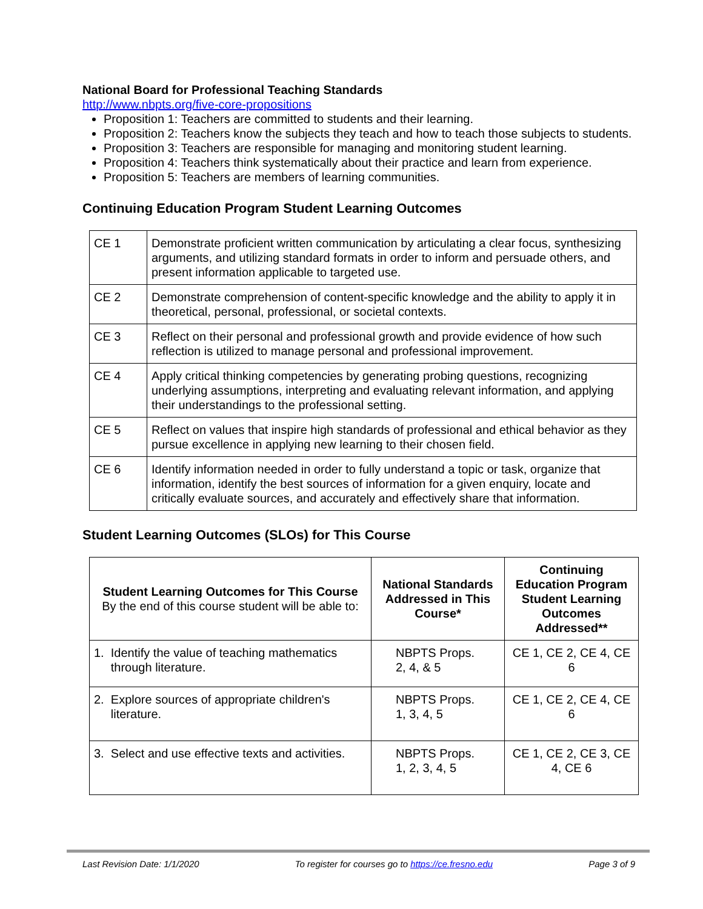National Board for Professional Teaching Standards
http://www.nbpts.org/five-core-propositions
Proposition 1: Teachers are committed to students and their learning.
Proposition 2: Teachers know the subjects they teach and how to teach those subjects to students.
Proposition 3: Teachers are responsible for managing and monitoring student learning.
Proposition 4: Teachers think systematically about their practice and learn from experience.
Proposition 5: Teachers are members of learning communities.
Continuing Education Program Student Learning Outcomes
| CE 1 | Demonstrate proficient written communication by articulating a clear focus, synthesizing arguments, and utilizing standard formats in order to inform and persuade others, and present information applicable to targeted use. |
| CE 2 | Demonstrate comprehension of content-specific knowledge and the ability to apply it in theoretical, personal, professional, or societal contexts. |
| CE 3 | Reflect on their personal and professional growth and provide evidence of how such reflection is utilized to manage personal and professional improvement. |
| CE 4 | Apply critical thinking competencies by generating probing questions, recognizing underlying assumptions, interpreting and evaluating relevant information, and applying their understandings to the professional setting. |
| CE 5 | Reflect on values that inspire high standards of professional and ethical behavior as they pursue excellence in applying new learning to their chosen field. |
| CE 6 | Identify information needed in order to fully understand a topic or task, organize that information, identify the best sources of information for a given enquiry, locate and critically evaluate sources, and accurately and effectively share that information. |
Student Learning Outcomes (SLOs) for This Course
| Student Learning Outcomes for This Course By the end of this course student will be able to: | National Standards Addressed in This Course* | Continuing Education Program Student Learning Outcomes Addressed** |
| --- | --- | --- |
| 1. Identify the value of teaching mathematics through literature. | NBPTS Props. 2, 4, & 5 | CE 1, CE 2, CE 4, CE 6 |
| 2. Explore sources of appropriate children's literature. | NBPTS Props. 1, 3, 4, 5 | CE 1, CE 2, CE 4, CE 6 |
| 3. Select and use effective texts and activities. | NBPTS Props. 1, 2, 3, 4, 5 | CE 1, CE 2, CE 3, CE 4, CE 6 |
Last Revision Date: 1/1/2020 To register for courses go to https://ce.fresno.edu Page 3 of 9